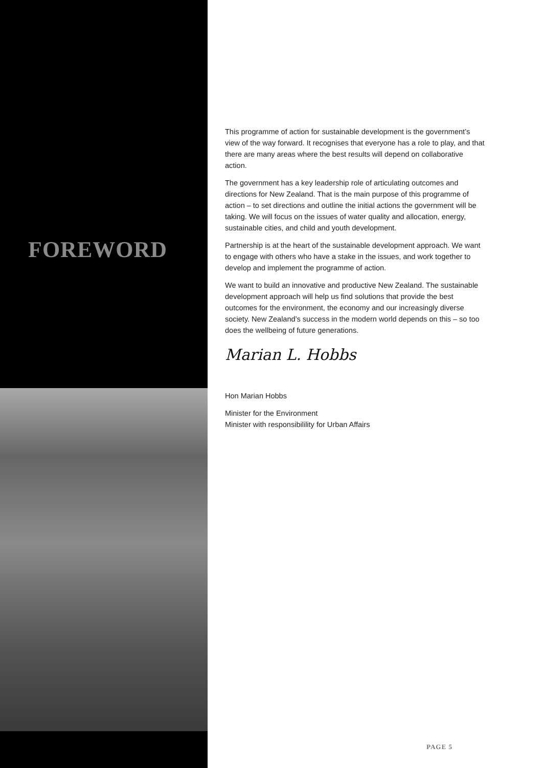FOREWORD
This programme of action for sustainable development is the government’s view of the way forward. It recognises that everyone has a role to play, and that there are many areas where the best results will depend on collaborative action.
The government has a key leadership role of articulating outcomes and directions for New Zealand. That is the main purpose of this programme of action – to set directions and outline the initial actions the government will be taking. We will focus on the issues of water quality and allocation, energy, sustainable cities, and child and youth development.
Partnership is at the heart of the sustainable development approach. We want to engage with others who have a stake in the issues, and work together to develop and implement the programme of action.
We want to build an innovative and productive New Zealand. The sustainable development approach will help us find solutions that provide the best outcomes for the environment, the economy and our increasingly diverse society. New Zealand’s success in the modern world depends on this – so too does the wellbeing of future generations.
Marian L. Hobbs
Hon Marian Hobbs
Minister for the Environment
Minister with responsibilility for Urban Affairs
PAGE 5